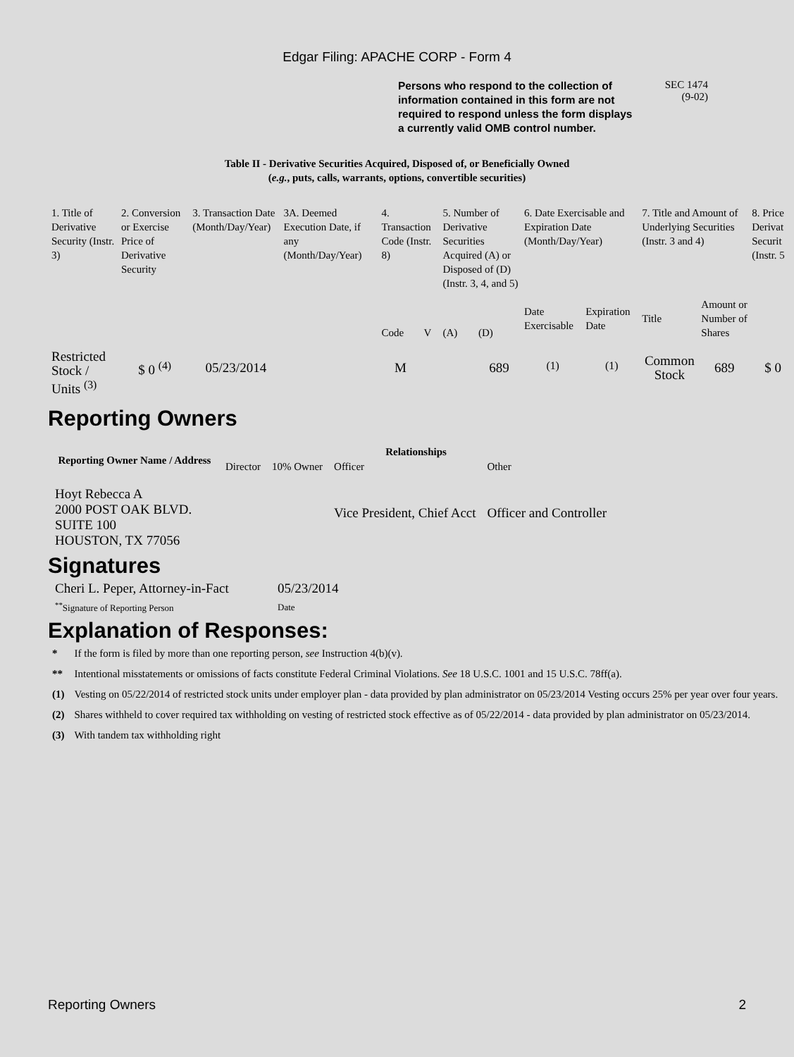Edgar Filing: APACHE CORP - Form 4
Persons who respond to the collection of information contained in this form are not required to respond unless the form displays a currently valid OMB control number.
SEC 1474
(9-02)
Table II - Derivative Securities Acquired, Disposed of, or Beneficially Owned
(e.g., puts, calls, warrants, options, convertible securities)
| 1. Title of Derivative Security (Instr. 3) | 2. Conversion or Exercise Price of Derivative Security | 3. Transaction Date (Month/Day/Year) | 3A. Deemed Execution Date, if any (Month/Day/Year) | 4. Transaction Code (Instr. 8) | | 5. Number of Derivative Securities Acquired (A) or Disposed of (D) (Instr. 3, 4, and 5) | | 6. Date Exercisable and Expiration Date (Month/Day/Year) | | 7. Title and Amount of Underlying Securities (Instr. 3 and 4) | | 8. Price Derivat Securit (Instr. 5 |
| | | | | Code | V | (A) | (D) | Date Exercisable | Expiration Date | Title | Amount or Number of Shares | |
| Restricted Stock / Units <sup>(3)</sup> | $ 0 <sup>(4)</sup> | 05/23/2014 | | M | | | 689 | <sup>(1)</sup> | <sup>(1)</sup> | Common Stock | 689 | $ 0 |
Reporting Owners
| Reporting Owner Name / Address | Relationships | | | |
| --- | --- | --- | --- | --- |
| | Director | 10% Owner | Officer | Other |
| Hoyt Rebecca A 2000 POST OAK BLVD. SUITE 100 HOUSTON, TX 77056 | | | Vice President, Chief Acct | Officer and Controller |
Signatures
| Cheri L. Peper, Attorney-in-Fact | 05/23/2014 |
| <sup>**</sup> Signature of Reporting Person | Date |
Explanation of Responses:
| * | If the form is filed by more than one reporting person, see Instruction 4(b)(v). |
| ** | Intentional misstatements or omissions of facts constitute Federal Criminal Violations. See 18 U.S.C. 1001 and 15 U.S.C. 78ff(a). |
| (1) | Vesting on 05/22/2014 of restricted stock units under employer plan - data provided by plan administrator on 05/23/2014 Vesting occurs 25% per year over four years. |
| (2) | Shares withheld to cover required tax withholding on vesting of restricted stock effective as of 05/22/2014 - data provided by plan administrator on 05/23/2014. |
| (3) | With tandem tax withholding right |
Reporting Owners 2